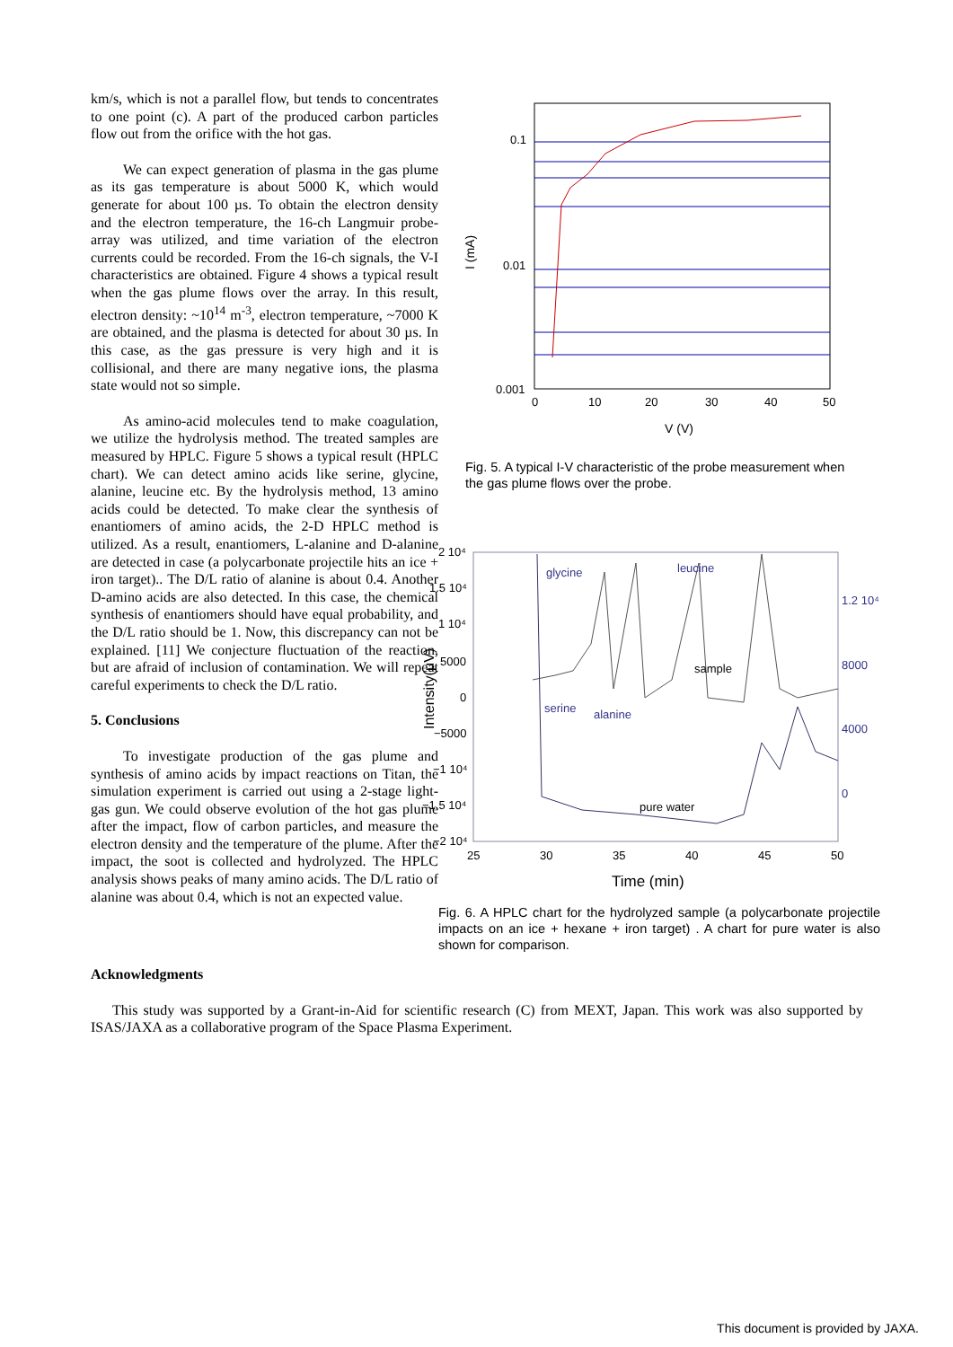km/s, which is not a parallel flow, but tends to concentrates to one point (c). A part of the produced carbon particles flow out from the orifice with the hot gas.
We can expect generation of plasma in the gas plume as its gas temperature is about 5000 K, which would generate for about 100 µs. To obtain the electron density and the electron temperature, the 16-ch Langmuir probe-array was utilized, and time variation of the electron currents could be recorded. From the 16-ch signals, the V-I characteristics are obtained. Figure 4 shows a typical result when the gas plume flows over the array. In this result, electron density: ~10<sup>14</sup> m<sup>-3</sup>, electron temperature, ~7000 K are obtained, and the plasma is detected for about 30 µs. In this case, as the gas pressure is very high and it is collisional, and there are many negative ions, the plasma state would not so simple.
As amino-acid molecules tend to make coagulation, we utilize the hydrolysis method. The treated samples are measured by HPLC. Figure 5 shows a typical result (HPLC chart). We can detect amino acids like serine, glycine, alanine, leucine etc. By the hydrolysis method, 13 amino acids could be detected. To make clear the synthesis of enantiomers of amino acids, the 2-D HPLC method is utilized. As a result, enantiomers, L-alanine and D-alanine are detected in case (a polycarbonate projectile hits an ice + iron target).. The D/L ratio of alanine is about 0.4. Another D-amino acids are also detected. In this case, the chemical synthesis of enantiomers should have equal probability, and the D/L ratio should be 1. Now, this discrepancy can not be explained. [11] We conjecture fluctuation of the reaction, but are afraid of inclusion of contamination. We will repeat careful experiments to check the D/L ratio.
5. Conclusions
To investigate production of the gas plume and synthesis of amino acids by impact reactions on Titan, the simulation experiment is carried out using a 2-stage light-gas gun. We could observe evolution of the hot gas plume after the impact, flow of carbon particles, and measure the electron density and the temperature of the plume. After the impact, the soot is collected and hydrolyzed. The HPLC analysis shows peaks of many amino acids. The D/L ratio of alanine was about 0.4, which is not an expected value.
0.1
0.01
0.001
0
10
20
30
40
50
V (V)
I (mA)
Fig. 5. A typical I-V characteristic of the probe measurement when the gas plume flows over the probe.
glycine
leucine
sample
serine
alanine
pure water
2 10⁴
1.5 10⁴
1 10⁴
5000
0
−5000
−1 10⁴
−1.5 10⁴
−2 10⁴
1.2 10⁴
8000
4000
0
25
30
35
40
45
50
Time (min)
Intensity(μV)
Fig. 6. A HPLC chart for the hydrolyzed sample (a polycarbonate projectile impacts on an ice + hexane + iron target) . A chart for pure water is also shown for comparison.
Acknowledgments
This study was supported by a Grant-in-Aid for scientific research (C) from MEXT, Japan. This work was also supported by ISAS/JAXA as a collaborative program of the Space Plasma Experiment.
This document is provided by JAXA.